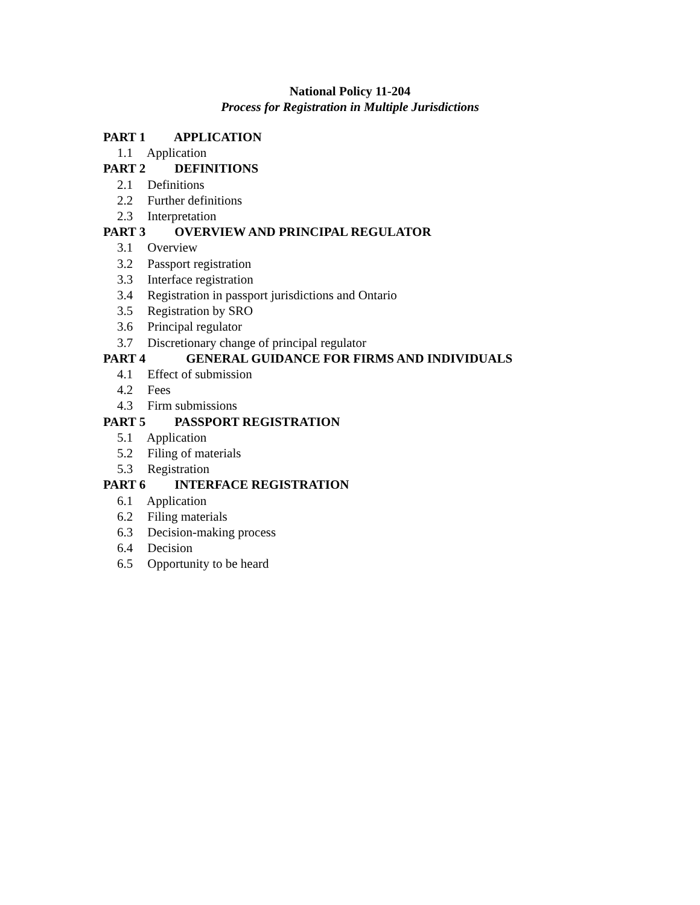National Policy 11-204
Process for Registration in Multiple Jurisdictions
PART 1 APPLICATION
1.1 Application
PART 2 DEFINITIONS
2.1 Definitions
2.2 Further definitions
2.3 Interpretation
PART 3 OVERVIEW AND PRINCIPAL REGULATOR
3.1 Overview
3.2 Passport registration
3.3 Interface registration
3.4 Registration in passport jurisdictions and Ontario
3.5 Registration by SRO
3.6 Principal regulator
3.7 Discretionary change of principal regulator
PART 4 GENERAL GUIDANCE FOR FIRMS AND INDIVIDUALS
4.1 Effect of submission
4.2 Fees
4.3 Firm submissions
PART 5 PASSPORT REGISTRATION
5.1 Application
5.2 Filing of materials
5.3 Registration
PART 6 INTERFACE REGISTRATION
6.1 Application
6.2 Filing materials
6.3 Decision-making process
6.4 Decision
6.5 Opportunity to be heard